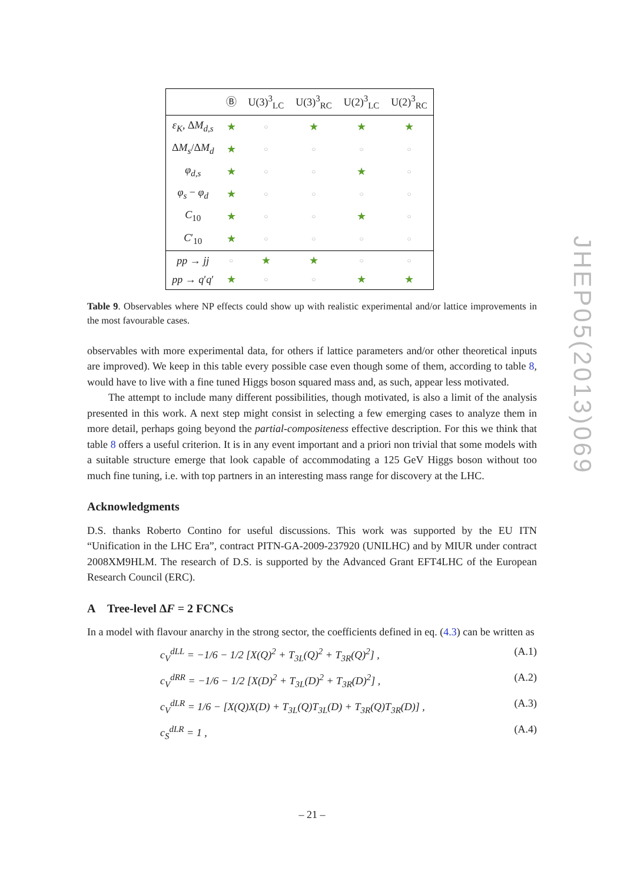| | Ⓑ | U(3)<sup>3</sup><sub>LC</sub> | U(3)<sup>3</sup><sub>RC</sub> | U(2)<sup>3</sup><sub>LC</sub> | U(2)<sup>3</sup><sub>RC</sub> |
| --- | --- | --- | --- | --- | --- |
| ε<sub>K</sub> , Δ M<sub>d,s</sub> | ★ | ○ | ★ | ★ | ★ |
| Δ M<sub>s</sub> /Δ M<sub>d</sub> | ★ | ○ | ○ | ○ | ○ |
| φ<sub>d,s</sub> | ★ | ○ | ○ | ★ | ○ |
| φ<sub>s</sub> − φ<sub>d</sub> | ★ | ○ | ○ | ○ | ○ |
| C<sub>10</sub> | ★ | ○ | ○ | ★ | ○ |
| C ′<sub>10</sub> | ★ | ○ | ○ | ○ | ○ |
| pp → jj | ○ | ★ | ★ | ○ | ○ |
| pp → q ′ q ′ | ★ | ○ | ○ | ★ | ★ |
Table 9. Observables where NP effects could show up with realistic experimental and/or lattice improvements in the most favourable cases.
observables with more experimental data, for others if lattice parameters and/or other theoretical inputs are improved). We keep in this table every possible case even though some of them, according to table 8, would have to live with a fine tuned Higgs boson squared mass and, as such, appear less motivated.
The attempt to include many different possibilities, though motivated, is also a limit of the analysis presented in this work. A next step might consist in selecting a few emerging cases to analyze them in more detail, perhaps going beyond the partial-compositeness effective description. For this we think that table 8 offers a useful criterion. It is in any event important and a priori non trivial that some models with a suitable structure emerge that look capable of accommodating a 125 GeV Higgs boson without too much fine tuning, i.e. with top partners in an interesting mass range for discovery at the LHC.
Acknowledgments
D.S. thanks Roberto Contino for useful discussions. This work was supported by the EU ITN “Unification in the LHC Era”, contract PITN-GA-2009-237920 (UNILHC) and by MIUR under contract 2008XM9HLM. The research of D.S. is supported by the Advanced Grant EFT4LHC of the European Research Council (ERC).
A Tree-level ΔF = 2 FCNCs
In a model with flavour anarchy in the strong sector, the coefficients defined in eq. (4.3) can be written as
c<sub>V</sub><sup>dLL</sup> = −1/6 − 1/2 [X(Q)<sup>2</sup> + T<sub>3L</sub>(Q)<sup>2</sup> + T<sub>3R</sub>(Q)<sup>2</sup>] , (A.1)
c<sub>V</sub><sup>dRR</sup> = −1/6 − 1/2 [X(D)<sup>2</sup> + T<sub>3L</sub>(D)<sup>2</sup> + T<sub>3R</sub>(D)<sup>2</sup>] , (A.2)
c<sub>V</sub><sup>dLR</sup> = 1/6 − [X(Q)X(D) + T<sub>3L</sub>(Q)T<sub>3L</sub>(D) + T<sub>3R</sub>(Q)T<sub>3R</sub>(D)] , (A.3)
c<sub>S</sub><sup>dLR</sup> = 1 , (A.4)
JHEP05(2013)069
– 21 –